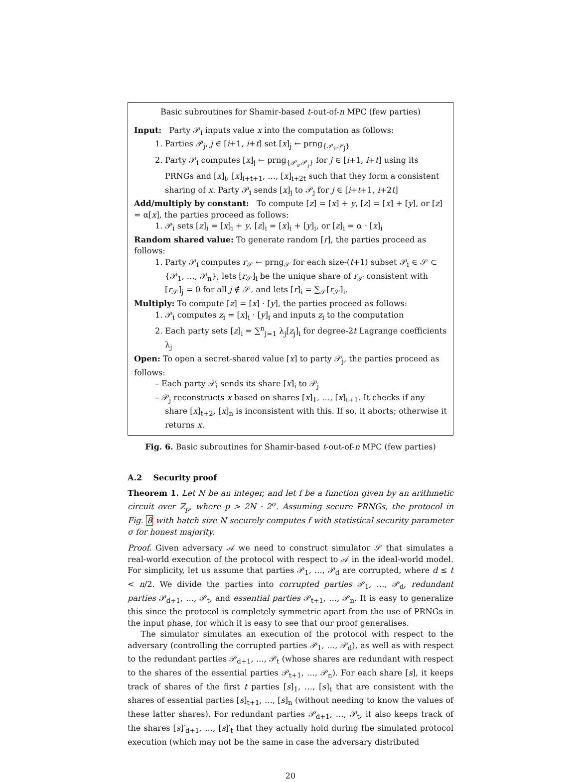Basic subroutines for Shamir-based t-out-of-n MPC (few parties)
Input: Party 𝒫<sub>i</sub> inputs value x into the computation as follows:
1. Parties 𝒫<sub>j</sub>, j ∈ [i+1, i+t] set [x]<sub>j</sub> ← prng<sub>{𝒫<sub>i</sub>,𝒫<sub>j</sub>}</sub>
2. Party 𝒫<sub>i</sub> computes [x]<sub>j</sub> ← prng<sub>{𝒫<sub>i</sub>,𝒫<sub>j</sub>}</sub> for j ∈ [i+1, i+t] using its PRNGs and [x]<sub>i</sub>, [x]<sub>i+t+1</sub>, …, [x]<sub>i+2t</sub> such that they form a consistent sharing of x. Party 𝒫<sub>i</sub> sends [x]<sub>j</sub> to 𝒫<sub>j</sub> for j ∈ [i+t+1, i+2t]
Add/multiply by constant: To compute [z] = [x] + y, [z] = [x] + [y], or [z] = α[x], the parties proceed as follows:
1. 𝒫<sub>i</sub> sets [z]<sub>i</sub> = [x]<sub>i</sub> + y, [z]<sub>i</sub> = [x]<sub>i</sub> + [y]<sub>i</sub>, or [z]<sub>i</sub> = α · [x]<sub>i</sub>
Random shared value: To generate random [r], the parties proceed as follows:
1. Party 𝒫<sub>i</sub> computes r<sub>𝒮</sub> ← prng<sub>𝒮</sub> for each size-(t+1) subset 𝒫<sub>i</sub> ∈ 𝒮 ⊂ {𝒫<sub>1</sub>, …, 𝒫<sub>n</sub>}, lets [r<sub>𝒮</sub>]<sub>i</sub> be the unique share of r<sub>𝒮</sub> consistent with [r<sub>𝒮</sub>]<sub>j</sub> = 0 for all j ∉ 𝒮, and lets [r]<sub>i</sub> = ∑<sub>𝒮</sub>[r<sub>𝒮</sub>]<sub>i</sub>.
Multiply: To compute [z] = [x] · [y], the parties proceed as follows:
1. 𝒫<sub>i</sub> computes z<sub>i</sub> = [x]<sub>i</sub> · [y]<sub>i</sub> and inputs z<sub>i</sub> to the computation
2. Each party sets [z]<sub>i</sub> = ∑<sup>n</sup><sub>j=1</sub> λ<sub>j</sub>[z<sub>j</sub>]<sub>i</sub> for degree-2t Lagrange coefficients λ<sub>j</sub>
Open: To open a secret-shared value [x] to party 𝒫<sub>j</sub>, the parties proceed as follows:
– Each party 𝒫<sub>i</sub> sends its share [x]<sub>i</sub> to 𝒫<sub>j</sub>
– 𝒫<sub>j</sub> reconstructs x based on shares [x]<sub>1</sub>, …, [x]<sub>t+1</sub>. It checks if any share [x]<sub>t+2</sub>, [x]<sub>n</sub> is inconsistent with this. If so, it aborts; otherwise it returns x.
Fig. 6. Basic subroutines for Shamir-based t-out-of-n MPC (few parties)
A.2 Security proof
Theorem 1. Let N be an integer, and let f be a function given by an arithmetic circuit over ℤ<sub>p</sub>, where p > 2N · 2<sup>σ</sup>. Assuming secure PRNGs, the protocol in Fig. 8 with batch size N securely computes f with statistical security parameter σ for honest majority.
Proof. Given adversary 𝒜 we need to construct simulator 𝒮 that simulates a real-world execution of the protocol with respect to 𝒜 in the ideal-world model. For simplicity, let us assume that parties 𝒫<sub>1</sub>, …, 𝒫<sub>d</sub> are corrupted, where d ≤ t < n/2. We divide the parties into corrupted parties 𝒫<sub>1</sub>, …, 𝒫<sub>d</sub>, redundant parties 𝒫<sub>d+1</sub>, …, 𝒫<sub>t</sub>, and essential parties 𝒫<sub>t+1</sub>, …, 𝒫<sub>n</sub>. It is easy to generalize this since the protocol is completely symmetric apart from the use of PRNGs in the input phase, for which it is easy to see that our proof generalises.
The simulator simulates an execution of the protocol with respect to the adversary (controlling the corrupted parties 𝒫<sub>1</sub>, …, 𝒫<sub>d</sub>), as well as with respect to the redundant parties 𝒫<sub>d+1</sub>, …, 𝒫<sub>t</sub> (whose shares are redundant with respect to the shares of the essential parties 𝒫<sub>t+1</sub>, …, 𝒫<sub>n</sub>). For each share [s], it keeps track of shares of the first t parties [s]<sub>1</sub>, …, [s]<sub>t</sub> that are consistent with the shares of essential parties [s]<sub>t+1</sub>, …, [s]<sub>n</sub> (without needing to know the values of these latter shares). For redundant parties 𝒫<sub>d+1</sub>, …, 𝒫<sub>t</sub>, it also keeps track of the shares [s]′<sub>d+1</sub>, …, [s]′<sub>t</sub> that they actually hold during the simulated protocol execution (which may not be the same in case the adversary distributed
20